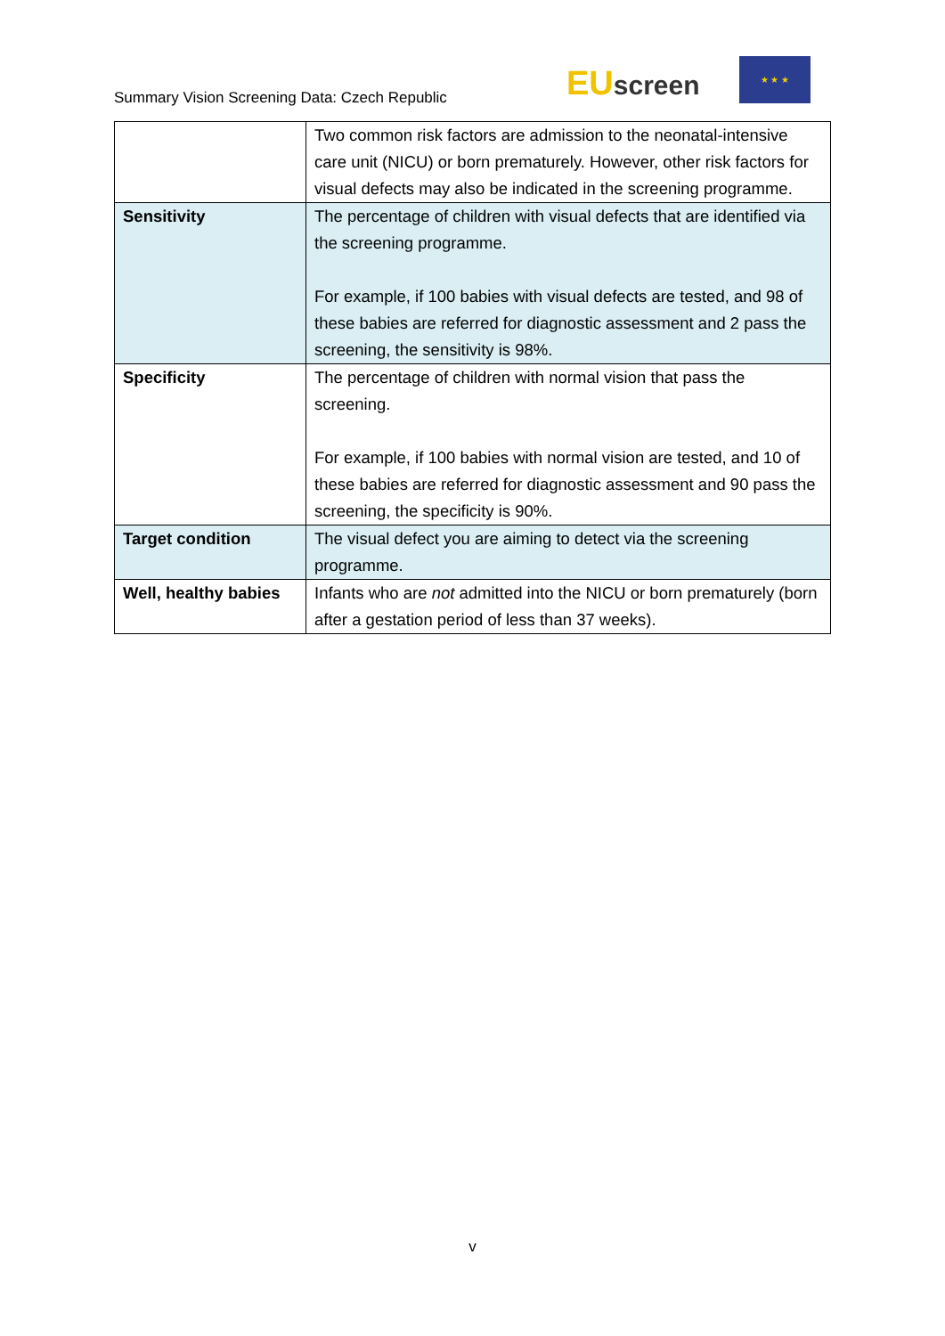Summary Vision Screening Data: Czech Republic
EU screen
★ ★ ★
| | Two common risk factors are admission to the neonatal-intensive care unit (NICU) or born prematurely. However, other risk factors for visual defects may also be indicated in the screening programme. |
| Sensitivity | The percentage of children with visual defects that are identified via the screening programme. For example, if 100 babies with visual defects are tested, and 98 of these babies are referred for diagnostic assessment and 2 pass the screening, the sensitivity is 98%. |
| Specificity | The percentage of children with normal vision that pass the screening. For example, if 100 babies with normal vision are tested, and 10 of these babies are referred for diagnostic assessment and 90 pass the screening, the specificity is 90%. |
| Target condition | The visual defect you are aiming to detect via the screening programme. |
| Well, healthy babies | Infants who are not admitted into the NICU or born prematurely (born after a gestation period of less than 37 weeks). |
v